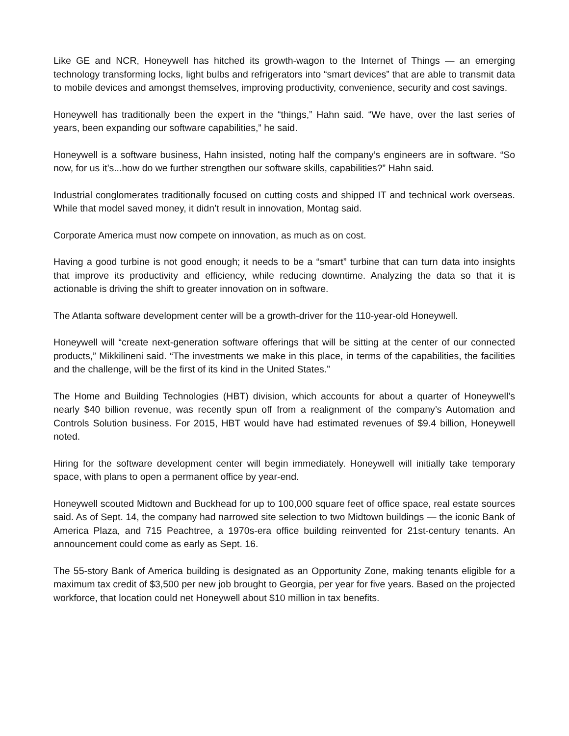Like GE and NCR, Honeywell has hitched its growth-wagon to the Internet of Things — an emerging technology transforming locks, light bulbs and refrigerators into “smart devices” that are able to transmit data to mobile devices and amongst themselves, improving productivity, convenience, security and cost savings.
Honeywell has traditionally been the expert in the “things,” Hahn said. “We have, over the last series of years, been expanding our software capabilities,” he said.
Honeywell is a software business, Hahn insisted, noting half the company’s engineers are in software. “So now, for us it’s...how do we further strengthen our software skills, capabilities?” Hahn said.
Industrial conglomerates traditionally focused on cutting costs and shipped IT and technical work overseas. While that model saved money, it didn’t result in innovation, Montag said.
Corporate America must now compete on innovation, as much as on cost.
Having a good turbine is not good enough; it needs to be a “smart” turbine that can turn data into insights that improve its productivity and efficiency, while reducing downtime. Analyzing the data so that it is actionable is driving the shift to greater innovation on in software.
The Atlanta software development center will be a growth-driver for the 110-year-old Honeywell.
Honeywell will “create next-generation software offerings that will be sitting at the center of our connected products,” Mikkilineni said. “The investments we make in this place, in terms of the capabilities, the facilities and the challenge, will be the first of its kind in the United States.”
The Home and Building Technologies (HBT) division, which accounts for about a quarter of Honeywell’s nearly $40 billion revenue, was recently spun off from a realignment of the company’s Automation and Controls Solution business. For 2015, HBT would have had estimated revenues of $9.4 billion, Honeywell noted.
Hiring for the software development center will begin immediately. Honeywell will initially take temporary space, with plans to open a permanent office by year-end.
Honeywell scouted Midtown and Buckhead for up to 100,000 square feet of office space, real estate sources said. As of Sept. 14, the company had narrowed site selection to two Midtown buildings — the iconic Bank of America Plaza, and 715 Peachtree, a 1970s-era office building reinvented for 21st-century tenants. An announcement could come as early as Sept. 16.
The 55-story Bank of America building is designated as an Opportunity Zone, making tenants eligible for a maximum tax credit of $3,500 per new job brought to Georgia, per year for five years. Based on the projected workforce, that location could net Honeywell about $10 million in tax benefits.